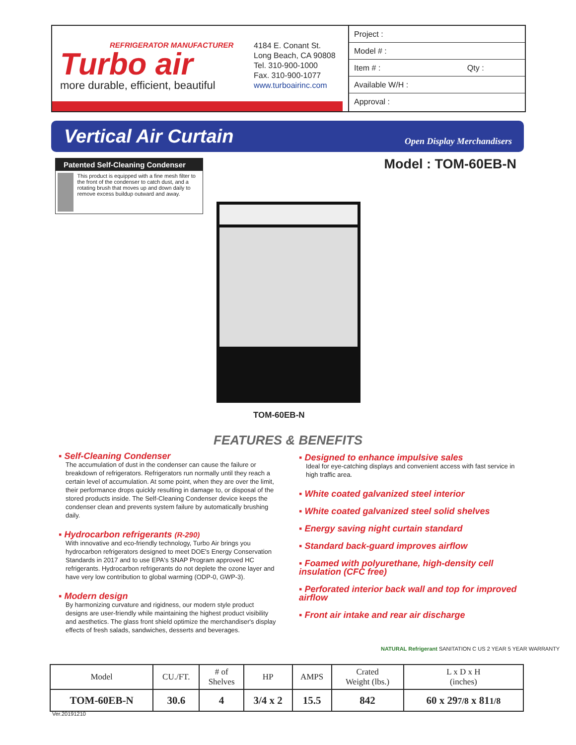REFRIGERATOR MANUFACTURER
Turbo air
more durable, efficient, beautiful
4184 E. Conant St.
Long Beach, CA 90808
Tel. 310-900-1000
Fax. 310-900-1077
www.turboairinc.com
Project :
Model # :
Item # : Qty :
Available W/H :
Approval :
Vertical Air Curtain
Open Display Merchandisers
Patented Self-Cleaning Condenser
This product is equipped with a fine mesh filter to the front of the condenser to catch dust, and a rotating brush that moves up and down daily to remove excess buildup outward and away.
Model : TOM-60EB-N
TOM-60EB-N
FEATURES & BENEFITS
▪ Self-Cleaning Condenser
The accumulation of dust in the condenser can cause the failure or breakdown of refrigerators. Refrigerators run normally until they reach a certain level of accumulation. At some point, when they are over the limit, their performance drops quickly resulting in damage to, or disposal of the stored products inside. The Self-Cleaning Condenser device keeps the condenser clean and prevents system failure by automatically brushing daily.
▪ Hydrocarbon refrigerants (R-290)
With innovative and eco-friendly technology, Turbo Air brings you hydrocarbon refrigerators designed to meet DOE's Energy Conservation Standards in 2017 and to use EPA's SNAP Program approved HC refrigerants. Hydrocarbon refrigerants do not deplete the ozone layer and have very low contribution to global warming (ODP-0, GWP-3).
▪ Modern design
By harmonizing curvature and rigidness, our modern style product designs are user-friendly while maintaining the highest product visibility and aesthetics. The glass front shield optimize the merchandiser's display effects of fresh salads, sandwiches, desserts and beverages.
▪ Designed to enhance impulsive sales
Ideal for eye-catching displays and convenient access with fast service in high traffic area.
▪ White coated galvanized steel interior
▪ White coated galvanized steel solid shelves
▪ Energy saving night curtain standard
▪ Standard back-guard improves airflow
▪ Foamed with polyurethane, high-density cell insulation (CFC free)
▪ Perforated interior back wall and top for improved airflow
▪ Front air intake and rear air discharge
NATURAL Refrigerant SANITATION C US 2 YEAR 5 YEAR WARRANTY
| Model | CU./FT. | # of Shelves | HP | AMPS | Crated Weight (lbs.) | L x D x H (inches) |
| --- | --- | --- | --- | --- | --- | --- |
| TOM-60EB-N | 30.6 | 4 | 3/4 x 2 | 15.5 | 842 | 60 x 29 7/8 x 81 1/8 |
Ver.20191210